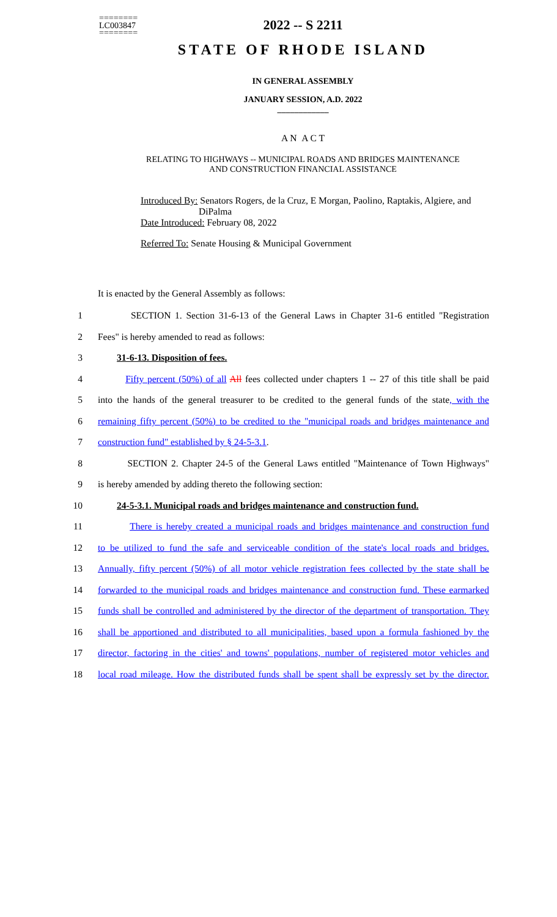========
LC003847
========
2022 -- S 2211
STATE OF RHODE ISLAND
IN GENERAL ASSEMBLY
JANUARY SESSION, A.D. 2022
____________
A N A C T
RELATING TO HIGHWAYS -- MUNICIPAL ROADS AND BRIDGES MAINTENANCE
AND CONSTRUCTION FINANCIAL ASSISTANCE
Introduced By: Senators Rogers, de la Cruz, E Morgan, Paolino, Raptakis, Algiere, and
DiPalma
Date Introduced: February 08, 2022
Referred To: Senate Housing & Municipal Government
It is enacted by the General Assembly as follows:
1 SECTION 1. Section 31-6-13 of the General Laws in Chapter 31-6 entitled "Registration
2 Fees" is hereby amended to read as follows:
3 31-6-13. Disposition of fees.
4 Fifty percent (50%) of all All fees collected under chapters 1 -- 27 of this title shall be paid
5 into the hands of the general treasurer to be credited to the general funds of the state, with the
6 remaining fifty percent (50%) to be credited to the "municipal roads and bridges maintenance and
7 construction fund" established by § 24-5-3.1.
8 SECTION 2. Chapter 24-5 of the General Laws entitled "Maintenance of Town Highways"
9 is hereby amended by adding thereto the following section:
10 24-5-3.1. Municipal roads and bridges maintenance and construction fund.
11 There is hereby created a municipal roads and bridges maintenance and construction fund
12 to be utilized to fund the safe and serviceable condition of the state's local roads and bridges.
13 Annually, fifty percent (50%) of all motor vehicle registration fees collected by the state shall be
14 forwarded to the municipal roads and bridges maintenance and construction fund. These earmarked
15 funds shall be controlled and administered by the director of the department of transportation. They
16 shall be apportioned and distributed to all municipalities, based upon a formula fashioned by the
17 director, factoring in the cities' and towns' populations, number of registered motor vehicles and
18 local road mileage. How the distributed funds shall be spent shall be expressly set by the director.